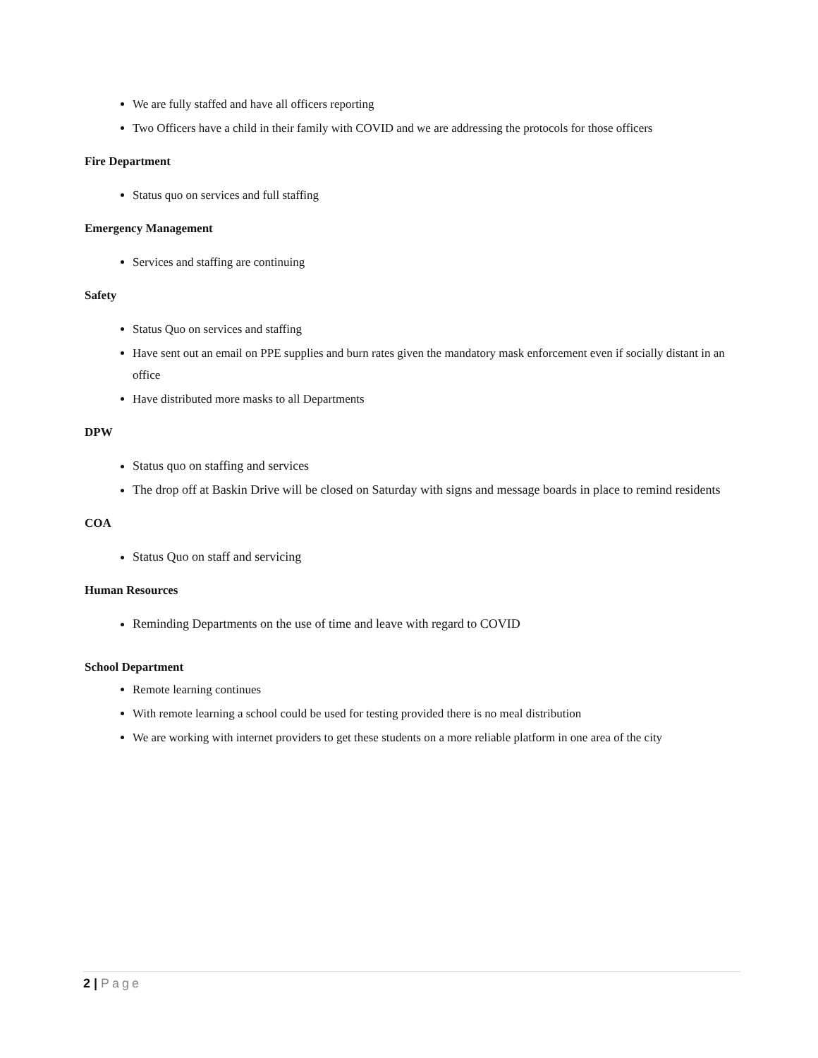We are fully staffed and have all officers reporting
Two Officers have a child in their family with COVID and we are addressing the protocols for those officers
Fire Department
Status quo on services and full staffing
Emergency Management
Services and staffing are continuing
Safety
Status Quo on services and staffing
Have sent out an email on PPE supplies and burn rates given the mandatory mask enforcement even if socially distant in an office
Have distributed more masks to all Departments
DPW
Status quo on staffing and services
The drop off at Baskin Drive will be closed on Saturday with signs and message boards in place to remind residents
COA
Status Quo on staff and servicing
Human Resources
Reminding Departments on the use of time and leave with regard to COVID
School Department
Remote learning continues
With remote learning a school could be used for testing provided there is no meal distribution
We are working with internet providers to get these students on a more reliable platform in one area of the city
2 | Page